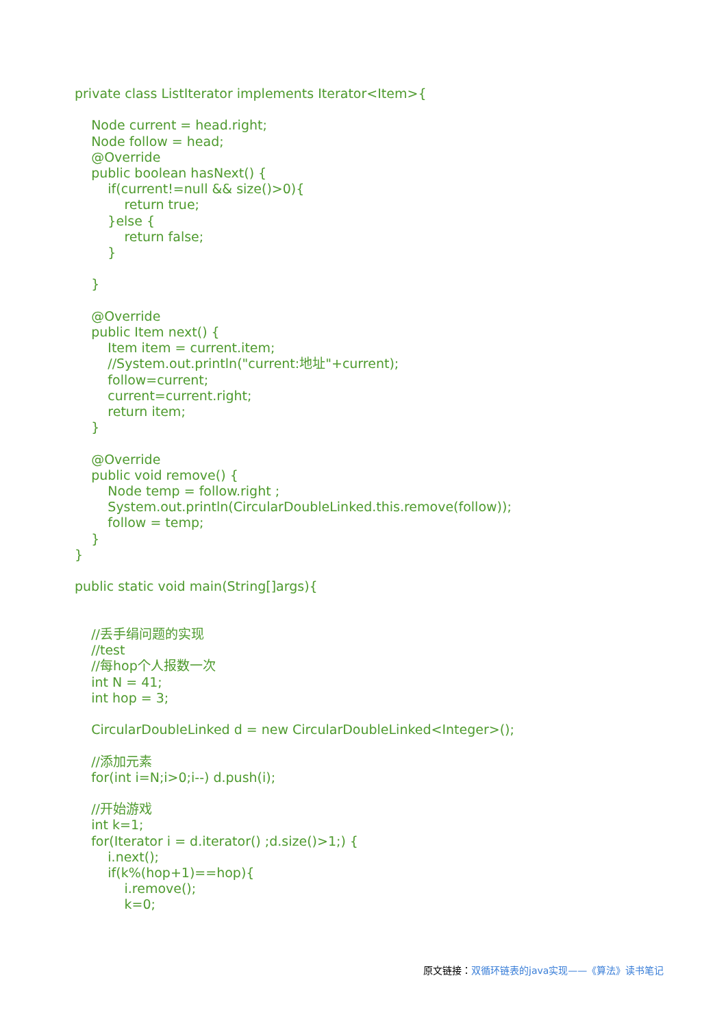private class ListIterator implements Iterator<Item>{ Node current = head.right; Node follow = head; @Override public boolean hasNext() { if(current!=null && size()>0){ return true; }else { return false; } } @Override public Item next() { Item item = current.item; //System.out.println("current:地址"+current); follow=current; current=current.right; return item; } @Override public void remove() { Node temp = follow.right ; System.out.println(CircularDoubleLinked.this.remove(follow)); follow = temp; } } public static void main(String[]args){ //丢手绢问题的实现 //test //每hop个人报数一次 int N = 41; int hop = 3; CircularDoubleLinked d = new CircularDoubleLinked<Integer>(); //添加元素 for(int i=N;i>0;i--) d.push(i); //开始游戏 int k=1; for(Iterator i = d.iterator() ;d.size()>1;) { i.next(); if(k%(hop+1)==hop){ i.remove(); k=0;
原文链接：双循环链表的java实现——《算法》读书笔记